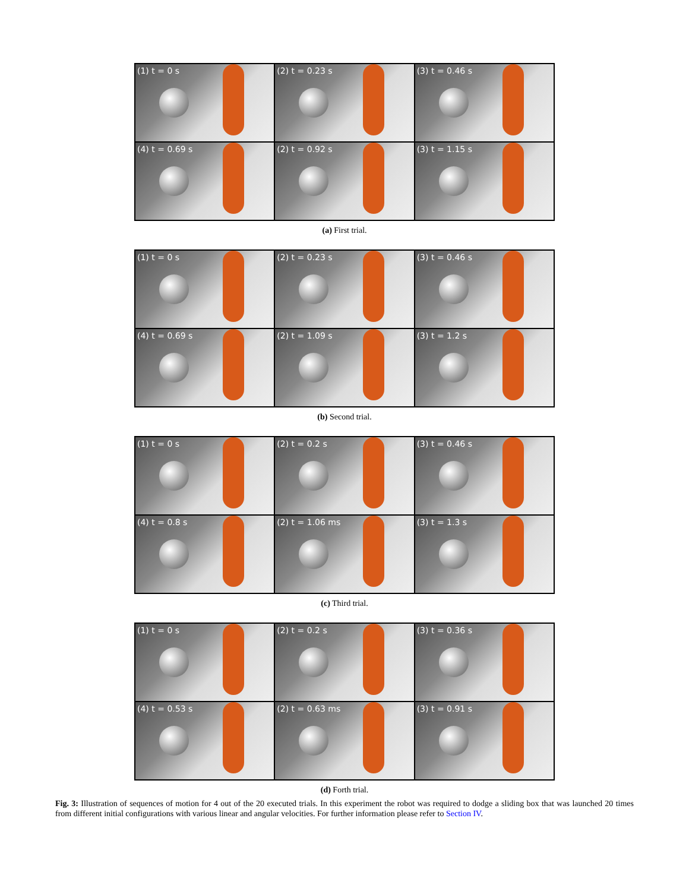(1) t = 0 s
(2) t = 0.23 s
(3) t = 0.46 s
(4) t = 0.69 s
(2) t = 0.92 s
(3) t = 1.15 s
(a) First trial.
(1) t = 0 s
(2) t = 0.23 s
(3) t = 0.46 s
(4) t = 0.69 s
(2) t = 1.09 s
(3) t = 1.2 s
(b) Second trial.
(1) t = 0 s
(2) t = 0.2 s
(3) t = 0.46 s
(4) t = 0.8 s
(2) t = 1.06 ms
(3) t = 1.3 s
(c) Third trial.
(1) t = 0 s
(2) t = 0.2 s
(3) t = 0.36 s
(4) t = 0.53 s
(2) t = 0.63 ms
(3) t = 0.91 s
(d) Forth trial.
Fig. 3: Illustration of sequences of motion for 4 out of the 20 executed trials. In this experiment the robot was required to dodge a sliding box that was launched 20 times from different initial configurations with various linear and angular velocities. For further information please refer to Section IV.